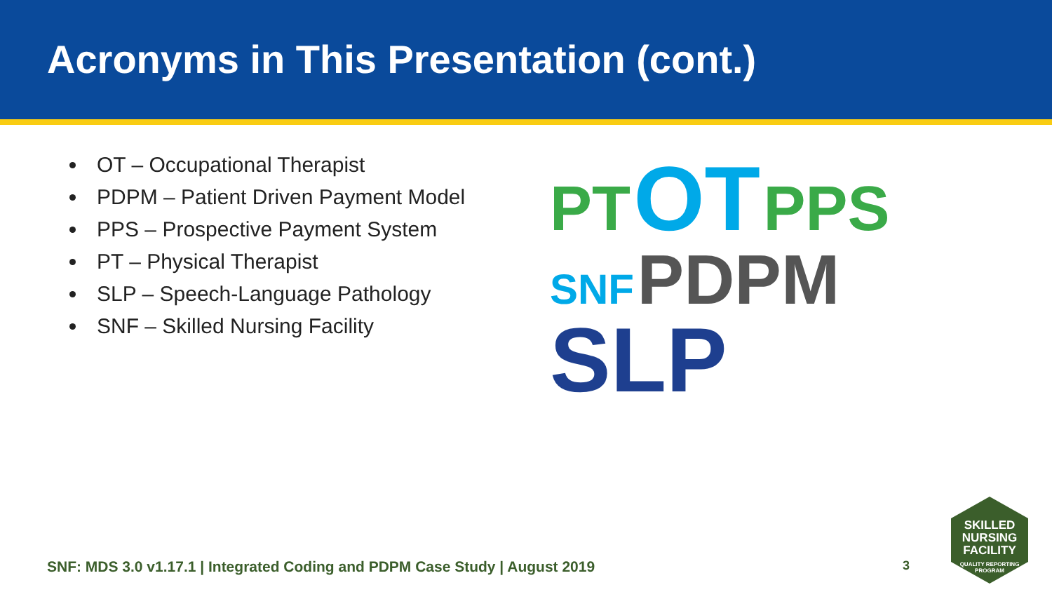Acronyms in This Presentation (cont.)
OT – Occupational Therapist
PDPM – Patient Driven Payment Model
PPS – Prospective Payment System
PT – Physical Therapist
SLP – Speech-Language Pathology
SNF – Skilled Nursing Facility
PT OT PPS
SNF PDPM
SLP
SNF: MDS 3.0 v1.17.1 | Integrated Coding and PDPM Case Study | August 2019 3
SKILLED
NURSING
FACILITY
QUALITY REPORTING
PROGRAM